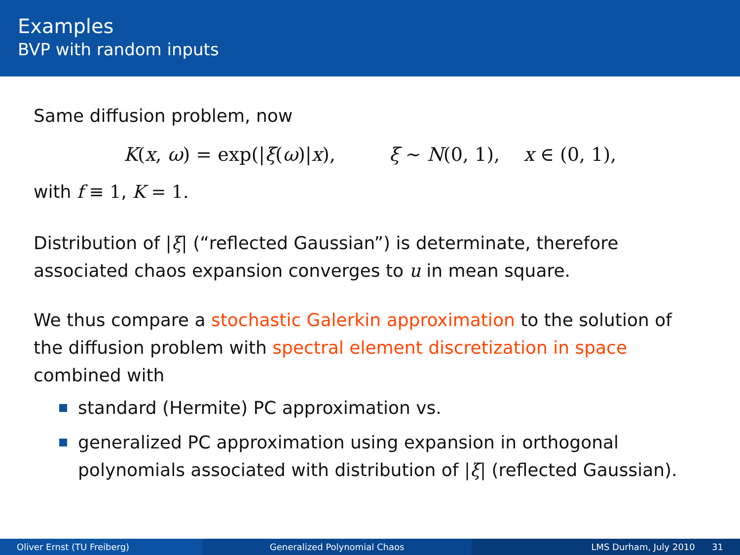Examples
BVP with random inputs
Same diffusion problem, now
K(x, ω) = exp(|ξ(ω)|x), ξ ∼ N(0, 1), x ∈ (0, 1),
with f ≡ 1, K = 1.
Distribution of |ξ| (“reflected Gaussian”) is determinate, therefore associated chaos expansion converges to u in mean square.
We thus compare a stochastic Galerkin approximation to the solution of the diffusion problem with spectral element discretization in space combined with
standard (Hermite) PC approximation vs.
generalized PC approximation using expansion in orthogonal polynomials associated with distribution of |ξ| (reflected Gaussian).
Oliver Ernst (TU Freiberg) Generalized Polynomial Chaos LMS Durham, July 2010 31